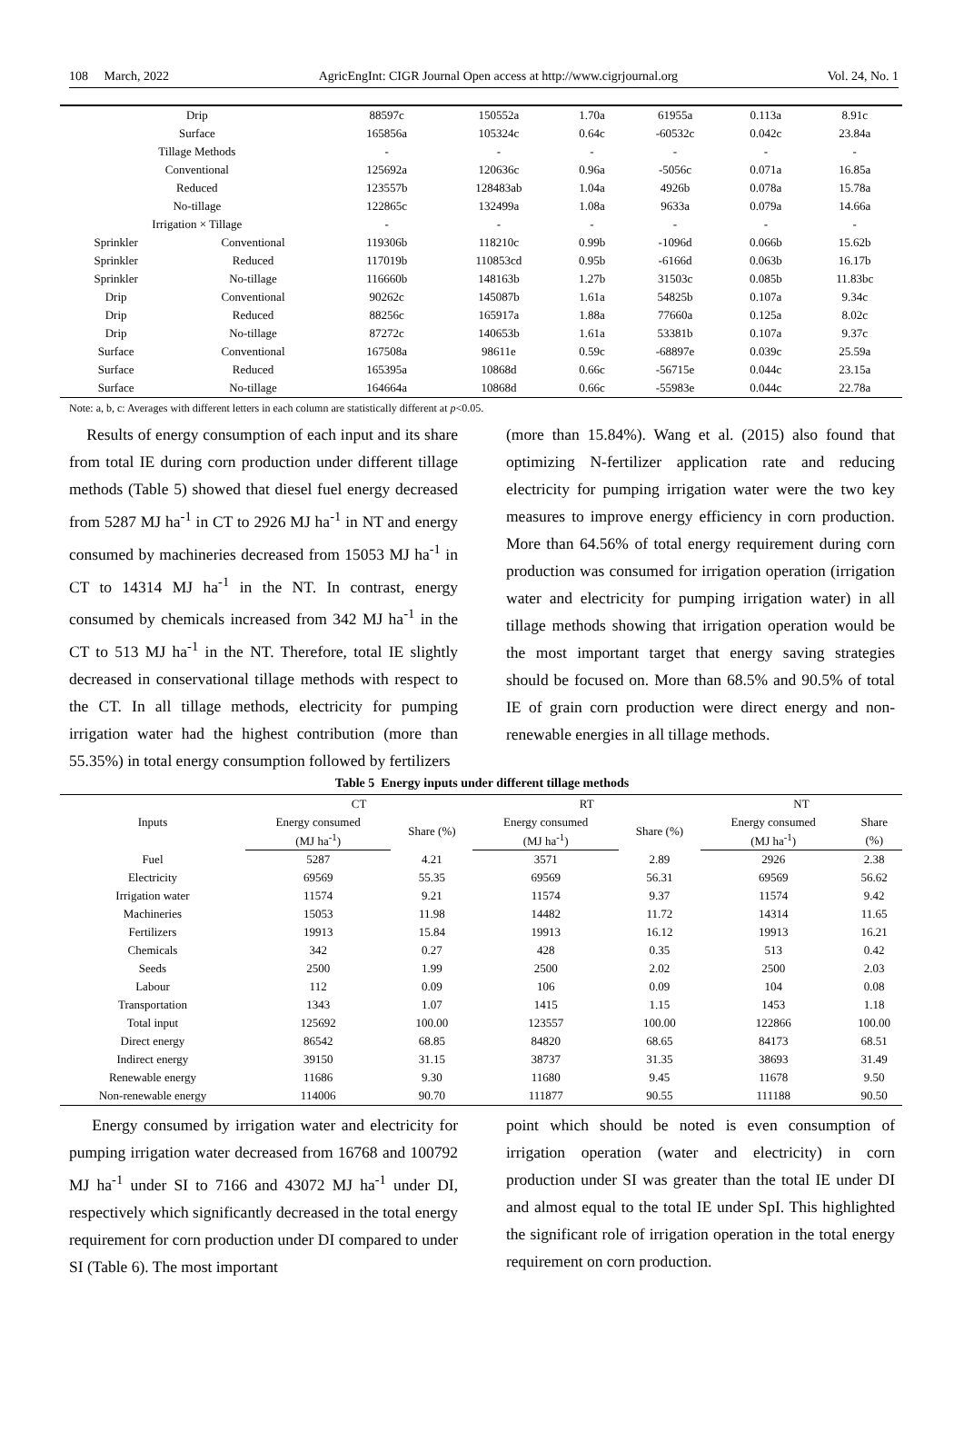108 March, 2022 AgricEngInt: CIGR Journal Open access at http://www.cigrjournal.org Vol. 24, No. 1
| Drip | | 88597c | 150552a | 1.70a | 61955a | 0.113a | 8.91c |
| Surface | | 165856a | 105324c | 0.64c | -60532c | 0.042c | 23.84a |
| Tillage Methods | | - | - | - | - | - | - |
| Conventional | | 125692a | 120636c | 0.96a | -5056c | 0.071a | 16.85a |
| Reduced | | 123557b | 128483ab | 1.04a | 4926b | 0.078a | 15.78a |
| No-tillage | | 122865c | 132499a | 1.08a | 9633a | 0.079a | 14.66a |
| Irrigation × Tillage | | - | - | - | - | - | - |
| Sprinkler | Conventional | 119306b | 118210c | 0.99b | -1096d | 0.066b | 15.62b |
| Sprinkler | Reduced | 117019b | 110853cd | 0.95b | -6166d | 0.063b | 16.17b |
| Sprinkler | No-tillage | 116660b | 148163b | 1.27b | 31503c | 0.085b | 11.83bc |
| Drip | Conventional | 90262c | 145087b | 1.61a | 54825b | 0.107a | 9.34c |
| Drip | Reduced | 88256c | 165917a | 1.88a | 77660a | 0.125a | 8.02c |
| Drip | No-tillage | 87272c | 140653b | 1.61a | 53381b | 0.107a | 9.37c |
| Surface | Conventional | 167508a | 98611e | 0.59c | -68897e | 0.039c | 25.59a |
| Surface | Reduced | 165395a | 10868d | 0.66c | -56715e | 0.044c | 23.15a |
| Surface | No-tillage | 164664a | 10868d | 0.66c | -55983e | 0.044c | 22.78a |
Note: a, b, c: Averages with different letters in each column are statistically different at p<0.05.
Results of energy consumption of each input and its share from total IE during corn production under different tillage methods (Table 5) showed that diesel fuel energy decreased from 5287 MJ ha<sup>-1</sup> in CT to 2926 MJ ha<sup>-1</sup> in NT and energy consumed by machineries decreased from 15053 MJ ha<sup>-1</sup> in CT to 14314 MJ ha<sup>-1</sup> in the NT. In contrast, energy consumed by chemicals increased from 342 MJ ha<sup>-1</sup> in the CT to 513 MJ ha<sup>-1</sup> in the NT. Therefore, total IE slightly decreased in conservational tillage methods with respect to the CT. In all tillage methods, electricity for pumping irrigation water had the highest contribution (more than 55.35%) in total energy consumption followed by fertilizers
(more than 15.84%). Wang et al. (2015) also found that optimizing N-fertilizer application rate and reducing electricity for pumping irrigation water were the two key measures to improve energy efficiency in corn production. More than 64.56% of total energy requirement during corn production was consumed for irrigation operation (irrigation water and electricity for pumping irrigation water) in all tillage methods showing that irrigation operation would be the most important target that energy saving strategies should be focused on. More than 68.5% and 90.5% of total IE of grain corn production were direct energy and non-renewable energies in all tillage methods.
Table 5 Energy inputs under different tillage methods
| Inputs | CT | | RT | | NT | |
| --- | --- | --- | --- | --- | --- | --- |
| | Energy consumed | Share (%) | Energy consumed | Share (%) | Energy consumed | Share |
| | (MJ ha<sup>-1</sup>) | | (MJ ha<sup>-1</sup>) | | (MJ ha<sup>-1</sup>) | (%) |
| Fuel | 5287 | 4.21 | 3571 | 2.89 | 2926 | 2.38 |
| Electricity | 69569 | 55.35 | 69569 | 56.31 | 69569 | 56.62 |
| Irrigation water | 11574 | 9.21 | 11574 | 9.37 | 11574 | 9.42 |
| Machineries | 15053 | 11.98 | 14482 | 11.72 | 14314 | 11.65 |
| Fertilizers | 19913 | 15.84 | 19913 | 16.12 | 19913 | 16.21 |
| Chemicals | 342 | 0.27 | 428 | 0.35 | 513 | 0.42 |
| Seeds | 2500 | 1.99 | 2500 | 2.02 | 2500 | 2.03 |
| Labour | 112 | 0.09 | 106 | 0.09 | 104 | 0.08 |
| Transportation | 1343 | 1.07 | 1415 | 1.15 | 1453 | 1.18 |
| Total input | 125692 | 100.00 | 123557 | 100.00 | 122866 | 100.00 |
| Direct energy | 86542 | 68.85 | 84820 | 68.65 | 84173 | 68.51 |
| Indirect energy | 39150 | 31.15 | 38737 | 31.35 | 38693 | 31.49 |
| Renewable energy | 11686 | 9.30 | 11680 | 9.45 | 11678 | 9.50 |
| Non-renewable energy | 114006 | 90.70 | 111877 | 90.55 | 111188 | 90.50 |
Energy consumed by irrigation water and electricity for pumping irrigation water decreased from 16768 and 100792 MJ ha<sup>-1</sup> under SI to 7166 and 43072 MJ ha<sup>-1</sup> under DI, respectively which significantly decreased in the total energy requirement for corn production under DI compared to under SI (Table 6). The most important
point which should be noted is even consumption of irrigation operation (water and electricity) in corn production under SI was greater than the total IE under DI and almost equal to the total IE under SpI. This highlighted the significant role of irrigation operation in the total energy requirement on corn production.